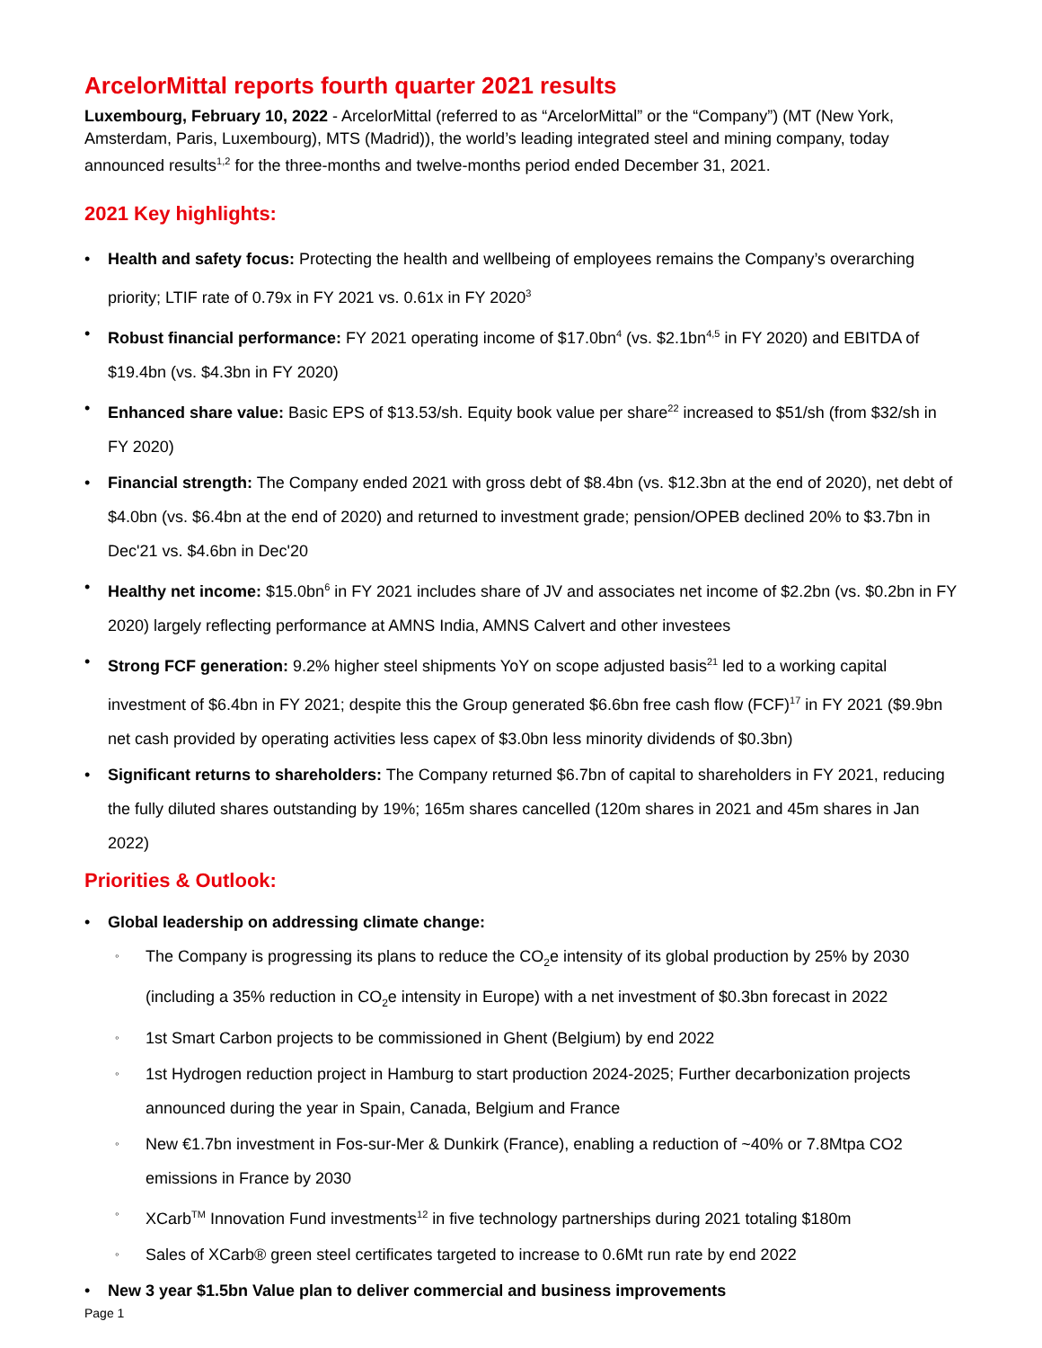ArcelorMittal reports fourth quarter 2021 results
Luxembourg, February 10, 2022 - ArcelorMittal (referred to as “ArcelorMittal” or the “Company”) (MT (New York, Amsterdam, Paris, Luxembourg), MTS (Madrid)), the world’s leading integrated steel and mining company, today announced results<sup>1,2</sup> for the three-months and twelve-months period ended December 31, 2021.
2021 Key highlights:
• Health and safety focus: Protecting the health and wellbeing of employees remains the Company’s overarching priority; LTIF rate of 0.79x in FY 2021 vs. 0.61x in FY 2020<sup>3</sup>
• Robust financial performance: FY 2021 operating income of $17.0bn<sup>4</sup> (vs. $2.1bn<sup>4,5</sup> in FY 2020) and EBITDA of $19.4bn (vs. $4.3bn in FY 2020)
• Enhanced share value: Basic EPS of $13.53/sh. Equity book value per share<sup>22</sup> increased to $51/sh (from $32/sh in FY 2020)
• Financial strength: The Company ended 2021 with gross debt of $8.4bn (vs. $12.3bn at the end of 2020), net debt of $4.0bn (vs. $6.4bn at the end of 2020) and returned to investment grade; pension/OPEB declined 20% to $3.7bn in Dec'21 vs. $4.6bn in Dec'20
• Healthy net income: $15.0bn<sup>6</sup> in FY 2021 includes share of JV and associates net income of $2.2bn (vs. $0.2bn in FY 2020) largely reflecting performance at AMNS India, AMNS Calvert and other investees
• Strong FCF generation: 9.2% higher steel shipments YoY on scope adjusted basis<sup>21</sup> led to a working capital investment of $6.4bn in FY 2021; despite this the Group generated $6.6bn free cash flow (FCF)<sup>17</sup> in FY 2021 ($9.9bn net cash provided by operating activities less capex of $3.0bn less minority dividends of $0.3bn)
• Significant returns to shareholders: The Company returned $6.7bn of capital to shareholders in FY 2021, reducing the fully diluted shares outstanding by 19%; 165m shares cancelled (120m shares in 2021 and 45m shares in Jan 2022)
Priorities & Outlook:
• Global leadership on addressing climate change:
◦ The Company is progressing its plans to reduce the CO<sub>2</sub>e intensity of its global production by 25% by 2030 (including a 35% reduction in CO<sub>2</sub>e intensity in Europe) with a net investment of $0.3bn forecast in 2022
◦ 1st Smart Carbon projects to be commissioned in Ghent (Belgium) by end 2022
◦ 1st Hydrogen reduction project in Hamburg to start production 2024-2025; Further decarbonization projects announced during the year in Spain, Canada, Belgium and France
◦ New €1.7bn investment in Fos-sur-Mer & Dunkirk (France), enabling a reduction of ~40% or 7.8Mtpa CO2 emissions in France by 2030
◦ XCarb<sup>TM</sup> Innovation Fund investments<sup>12</sup> in five technology partnerships during 2021 totaling $180m
◦ Sales of XCarb® green steel certificates targeted to increase to 0.6Mt run rate by end 2022
• New 3 year $1.5bn Value plan to deliver commercial and business improvements
Page 1